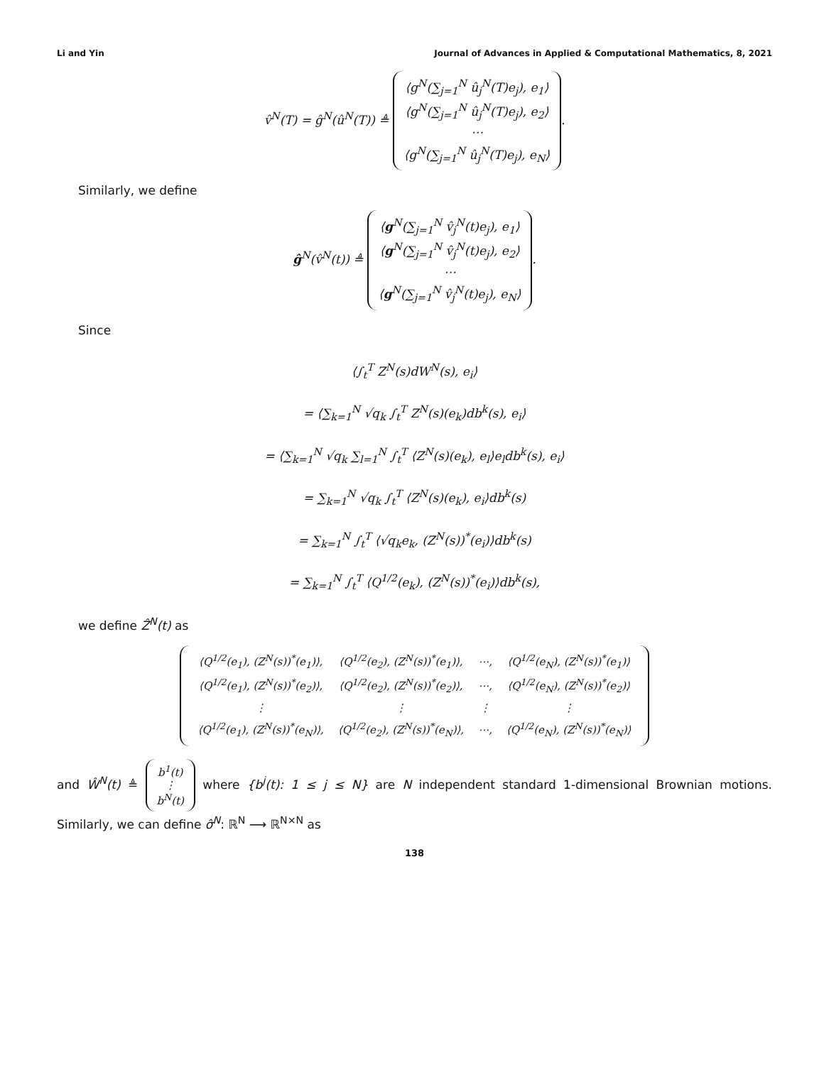Li and Yin Journal of Advances in Applied & Computational Mathematics, 8, 2021
v̂<sup>N</sup>(T) = ĝ<sup>N</sup>(û<sup>N</sup>(T)) ≜ ⟨g<sup>N</sup>(∑<sub>j=1</sub><sup>N</sup> û<sub>j</sub><sup>N</sup>(T)e<sub>j</sub>), e<sub>1</sub>⟩
⟨g<sup>N</sup>(∑<sub>j=1</sub><sup>N</sup> û<sub>j</sub><sup>N</sup>(T)e<sub>j</sub>), e<sub>2</sub>⟩
⋯
⟨g<sup>N</sup>(∑<sub>j=1</sub><sup>N</sup> û<sub>j</sub><sup>N</sup>(T)e<sub>j</sub>), e<sub>N</sub>⟩.
Similarly, we define
ĝ<sup>N</sup>(v̂<sup>N</sup>(t)) ≜ ⟨g<sup>N</sup>(∑<sub>j=1</sub><sup>N</sup> v̂<sub>j</sub><sup>N</sup>(t)e<sub>j</sub>), e<sub>1</sub>⟩
⟨g<sup>N</sup>(∑<sub>j=1</sub><sup>N</sup> v̂<sub>j</sub><sup>N</sup>(t)e<sub>j</sub>), e<sub>2</sub>⟩
⋯
⟨g<sup>N</sup>(∑<sub>j=1</sub><sup>N</sup> v̂<sub>j</sub><sup>N</sup>(t)e<sub>j</sub>), e<sub>N</sub>⟩.
Since
⟨∫<sub>t</sub><sup>T</sup> Z<sup>N</sup>(s)dW<sup>N</sup>(s), e<sub>i</sub>⟩
= ⟨∑<sub>k=1</sub><sup>N</sup> √q<sub>k</sub> ∫<sub>t</sub><sup>T</sup> Z<sup>N</sup>(s)(e<sub>k</sub>)db<sup>k</sup>(s), e<sub>i</sub>⟩
= ⟨∑<sub>k=1</sub><sup>N</sup> √q<sub>k</sub> ∑<sub>l=1</sub><sup>N</sup> ∫<sub>t</sub><sup>T</sup> ⟨Z<sup>N</sup>(s)(e<sub>k</sub>), e<sub>l</sub>⟩e<sub>l</sub>db<sup>k</sup>(s), e<sub>i</sub>⟩
= ∑<sub>k=1</sub><sup>N</sup> √q<sub>k</sub> ∫<sub>t</sub><sup>T</sup> ⟨Z<sup>N</sup>(s)(e<sub>k</sub>), e<sub>i</sub>⟩db<sup>k</sup>(s)
= ∑<sub>k=1</sub><sup>N</sup> ∫<sub>t</sub><sup>T</sup> ⟨√q<sub>k</sub>e<sub>k</sub>, (Z<sup>N</sup>(s))<sup>*</sup>(e<sub>i</sub>)⟩db<sup>k</sup>(s)
= ∑<sub>k=1</sub><sup>N</sup> ∫<sub>t</sub><sup>T</sup> ⟨Q<sup>1/2</sup>(e<sub>k</sub>), (Z<sup>N</sup>(s))<sup>*</sup>(e<sub>i</sub>)⟩db<sup>k</sup>(s),
we define Ẑ<sup>N</sup>(t) as
| ⟨Q<sup>1/2</sup>(e<sub>1</sub>), (Z<sup>N</sup>(s))<sup>*</sup>(e<sub>1</sub>)⟩, | ⟨Q<sup>1/2</sup>(e<sub>2</sub>), (Z<sup>N</sup>(s))<sup>*</sup>(e<sub>1</sub>)⟩, | ⋯, | ⟨Q<sup>1/2</sup>(e<sub>N</sub>), (Z<sup>N</sup>(s))<sup>*</sup>(e<sub>1</sub>)⟩ |
| ⟨Q<sup>1/2</sup>(e<sub>1</sub>), (Z<sup>N</sup>(s))<sup>*</sup>(e<sub>2</sub>)⟩, | ⟨Q<sup>1/2</sup>(e<sub>2</sub>), (Z<sup>N</sup>(s))<sup>*</sup>(e<sub>2</sub>)⟩, | ⋯, | ⟨Q<sup>1/2</sup>(e<sub>N</sub>), (Z<sup>N</sup>(s))<sup>*</sup>(e<sub>2</sub>)⟩ |
| ⋮ | ⋮ | ⋮ | ⋮ |
| ⟨Q<sup>1/2</sup>(e<sub>1</sub>), (Z<sup>N</sup>(s))<sup>*</sup>(e<sub>N</sub>)⟩, | ⟨Q<sup>1/2</sup>(e<sub>2</sub>), (Z<sup>N</sup>(s))<sup>*</sup>(e<sub>N</sub>)⟩, | ⋯, | ⟨Q<sup>1/2</sup>(e<sub>N</sub>), (Z<sup>N</sup>(s))<sup>*</sup>(e<sub>N</sub>)⟩ |
and Ŵ<sup>N</sup>(t) ≜ b<sup>1</sup>(t)
⋮
b<sup>N</sup>(t) where {b<sup>j</sup>(t): 1 ≤ j ≤ N} are N independent standard 1-dimensional Brownian motions. Similarly, we can define σ̂<sup>N</sup>: ℝ<sup>N</sup> ⟶ ℝ<sup>N×N</sup> as
138